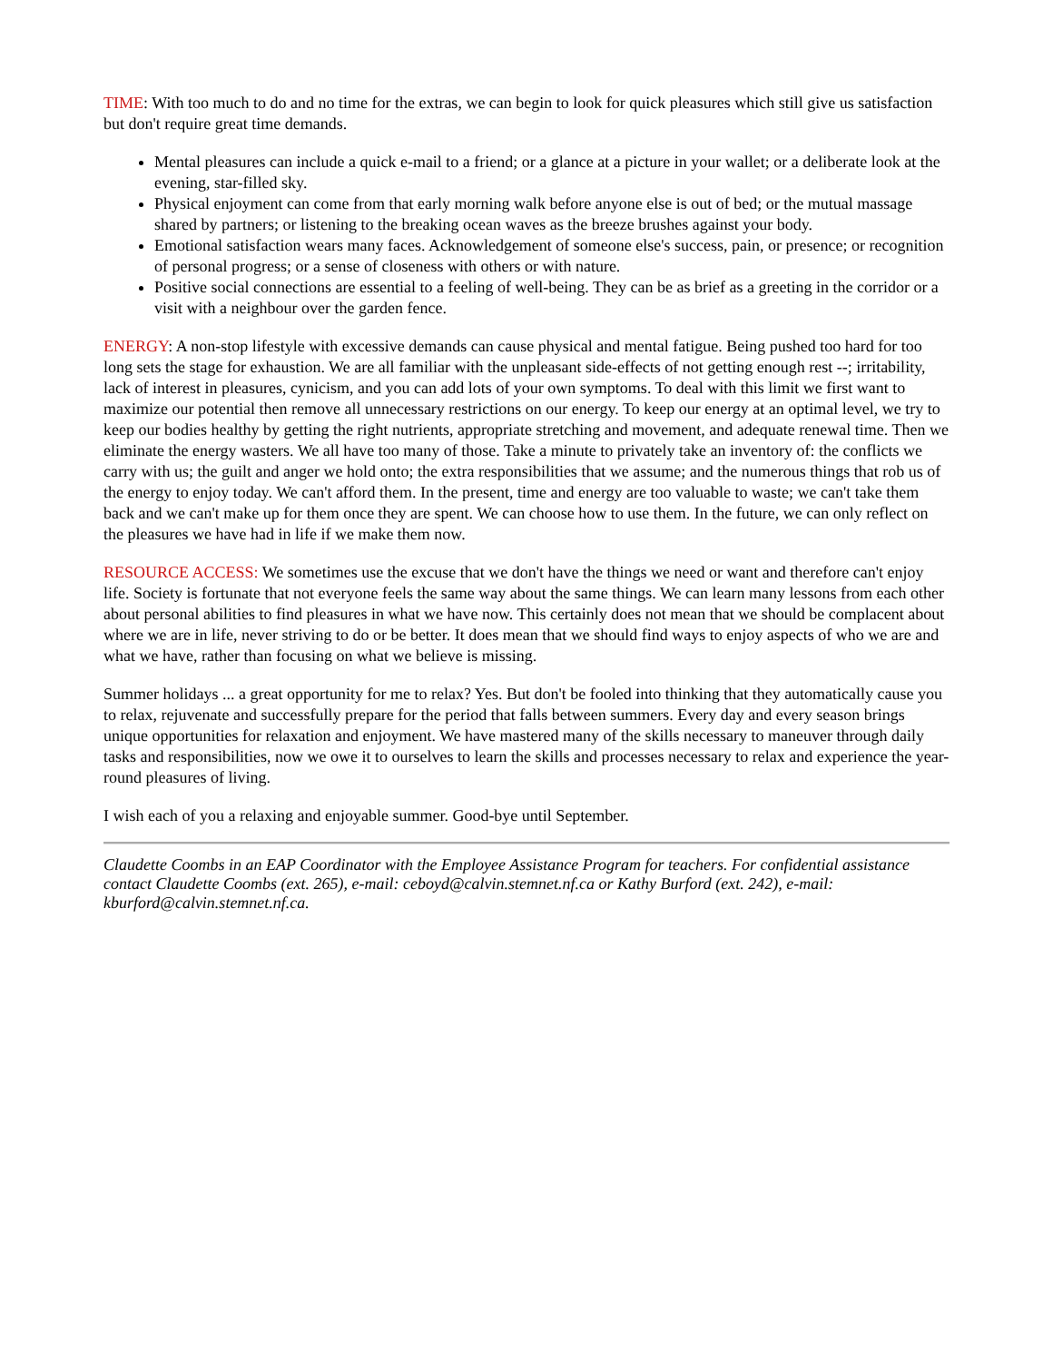TIME: With too much to do and no time for the extras, we can begin to look for quick pleasures which still give us satisfaction but don't require great time demands.
Mental pleasures can include a quick e-mail to a friend; or a glance at a picture in your wallet; or a deliberate look at the evening, star-filled sky.
Physical enjoyment can come from that early morning walk before anyone else is out of bed; or the mutual massage shared by partners; or listening to the breaking ocean waves as the breeze brushes against your body.
Emotional satisfaction wears many faces. Acknowledgement of someone else's success, pain, or presence; or recognition of personal progress; or a sense of closeness with others or with nature.
Positive social connections are essential to a feeling of well-being. They can be as brief as a greeting in the corridor or a visit with a neighbour over the garden fence.
ENERGY: A non-stop lifestyle with excessive demands can cause physical and mental fatigue. Being pushed too hard for too long sets the stage for exhaustion. We are all familiar with the unpleasant side-effects of not getting enough rest --; irritability, lack of interest in pleasures, cynicism, and you can add lots of your own symptoms. To deal with this limit we first want to maximize our potential then remove all unnecessary restrictions on our energy. To keep our energy at an optimal level, we try to keep our bodies healthy by getting the right nutrients, appropriate stretching and movement, and adequate renewal time. Then we eliminate the energy wasters. We all have too many of those. Take a minute to privately take an inventory of: the conflicts we carry with us; the guilt and anger we hold onto; the extra responsibilities that we assume; and the numerous things that rob us of the energy to enjoy today. We can't afford them. In the present, time and energy are too valuable to waste; we can't take them back and we can't make up for them once they are spent. We can choose how to use them. In the future, we can only reflect on the pleasures we have had in life if we make them now.
RESOURCE ACCESS: We sometimes use the excuse that we don't have the things we need or want and therefore can't enjoy life. Society is fortunate that not everyone feels the same way about the same things. We can learn many lessons from each other about personal abilities to find pleasures in what we have now. This certainly does not mean that we should be complacent about where we are in life, never striving to do or be better. It does mean that we should find ways to enjoy aspects of who we are and what we have, rather than focusing on what we believe is missing.
Summer holidays ... a great opportunity for me to relax? Yes. But don't be fooled into thinking that they automatically cause you to relax, rejuvenate and successfully prepare for the period that falls between summers. Every day and every season brings unique opportunities for relaxation and enjoyment. We have mastered many of the skills necessary to maneuver through daily tasks and responsibilities, now we owe it to ourselves to learn the skills and processes necessary to relax and experience the year-round pleasures of living.
I wish each of you a relaxing and enjoyable summer. Good-bye until September.
Claudette Coombs in an EAP Coordinator with the Employee Assistance Program for teachers. For confidential assistance contact Claudette Coombs (ext. 265), e-mail: ceboyd@calvin.stemnet.nf.ca or Kathy Burford (ext. 242), e-mail: kburford@calvin.stemnet.nf.ca.